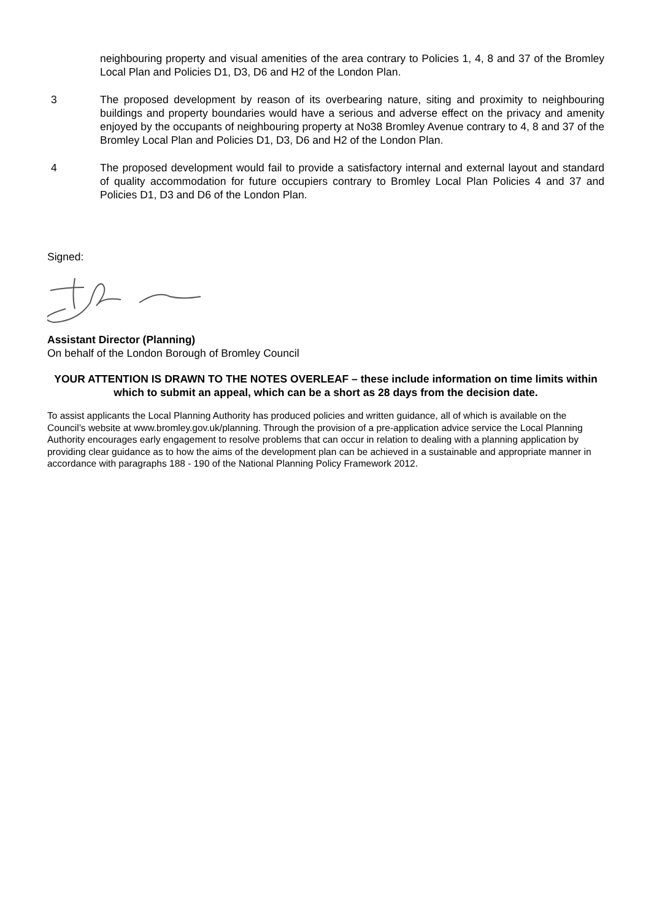neighbouring property and visual amenities of the area contrary to Policies 1, 4, 8 and 37 of the Bromley Local Plan and Policies D1, D3, D6 and H2 of the London Plan.
3 The proposed development by reason of its overbearing nature, siting and proximity to neighbouring buildings and property boundaries would have a serious and adverse effect on the privacy and amenity enjoyed by the occupants of neighbouring property at No38 Bromley Avenue contrary to 4, 8 and 37 of the Bromley Local Plan and Policies D1, D3, D6 and H2 of the London Plan.
4 The proposed development would fail to provide a satisfactory internal and external layout and standard of quality accommodation for future occupiers contrary to Bromley Local Plan Policies 4 and 37 and Policies D1, D3 and D6 of the London Plan.
Signed:
Assistant Director (Planning)
On behalf of the London Borough of Bromley Council
YOUR ATTENTION IS DRAWN TO THE NOTES OVERLEAF – these include information on time limits within which to submit an appeal, which can be a short as 28 days from the decision date.
To assist applicants the Local Planning Authority has produced policies and written guidance, all of which is available on the Council’s website at www.bromley.gov.uk/planning. Through the provision of a pre-application advice service the Local Planning Authority encourages early engagement to resolve problems that can occur in relation to dealing with a planning application by providing clear guidance as to how the aims of the development plan can be achieved in a sustainable and appropriate manner in accordance with paragraphs 188 - 190 of the National Planning Policy Framework 2012.